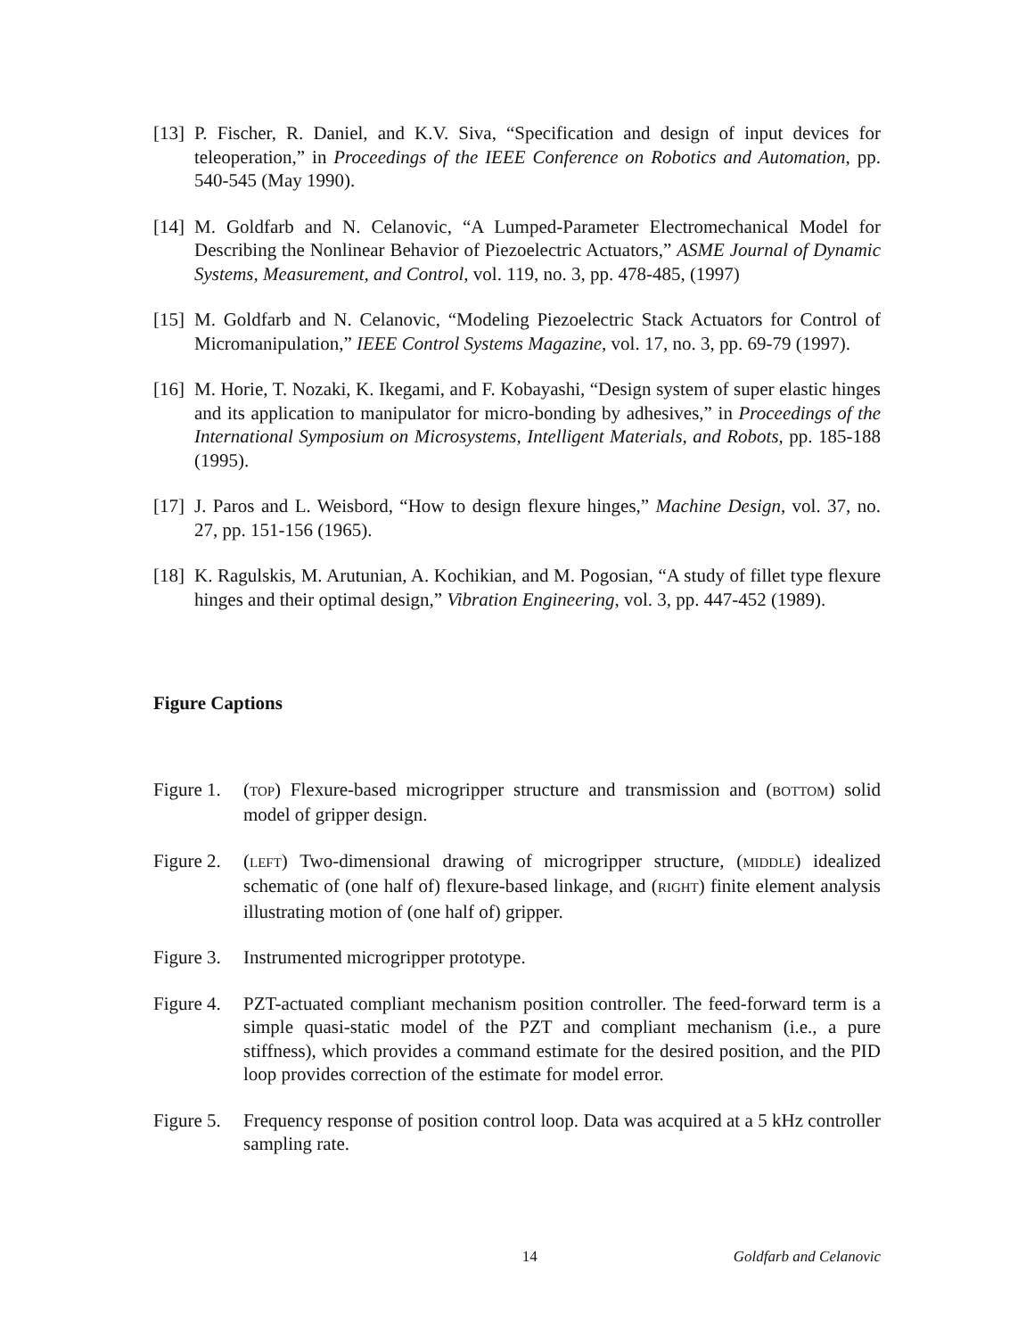[13]
P. Fischer, R. Daniel, and K.V. Siva, “Specification and design of input devices for teleoperation,” in Proceedings of the IEEE Conference on Robotics and Automation, pp. 540-545 (May 1990).
[14]
M. Goldfarb and N. Celanovic, “A Lumped-Parameter Electromechanical Model for Describing the Nonlinear Behavior of Piezoelectric Actuators,” ASME Journal of Dynamic Systems, Measurement, and Control, vol. 119, no. 3, pp. 478-485, (1997)
[15]
M. Goldfarb and N. Celanovic, “Modeling Piezoelectric Stack Actuators for Control of Micromanipulation,” IEEE Control Systems Magazine, vol. 17, no. 3, pp. 69-79 (1997).
[16]
M. Horie, T. Nozaki, K. Ikegami, and F. Kobayashi, “Design system of super elastic hinges and its application to manipulator for micro-bonding by adhesives,” in Proceedings of the International Symposium on Microsystems, Intelligent Materials, and Robots, pp. 185-188 (1995).
[17]
J. Paros and L. Weisbord, “How to design flexure hinges,” Machine Design, vol. 37, no. 27, pp. 151-156 (1965).
[18]
K. Ragulskis, M. Arutunian, A. Kochikian, and M. Pogosian, “A study of fillet type flexure hinges and their optimal design,” Vibration Engineering, vol. 3, pp. 447-452 (1989).
Figure Captions
Figure 1.
(TOP) Flexure-based microgripper structure and transmission and (BOTTOM) solid model of gripper design.
Figure 2.
(LEFT) Two-dimensional drawing of microgripper structure, (MIDDLE) idealized schematic of (one half of) flexure-based linkage, and (RIGHT) finite element analysis illustrating motion of (one half of) gripper.
Figure 3.
Instrumented microgripper prototype.
Figure 4.
PZT-actuated compliant mechanism position controller. The feed-forward term is a simple quasi-static model of the PZT and compliant mechanism (i.e., a pure stiffness), which provides a command estimate for the desired position, and the PID loop provides correction of the estimate for model error.
Figure 5.
Frequency response of position control loop. Data was acquired at a 5 kHz controller sampling rate.
14 Goldfarb and Celanovic